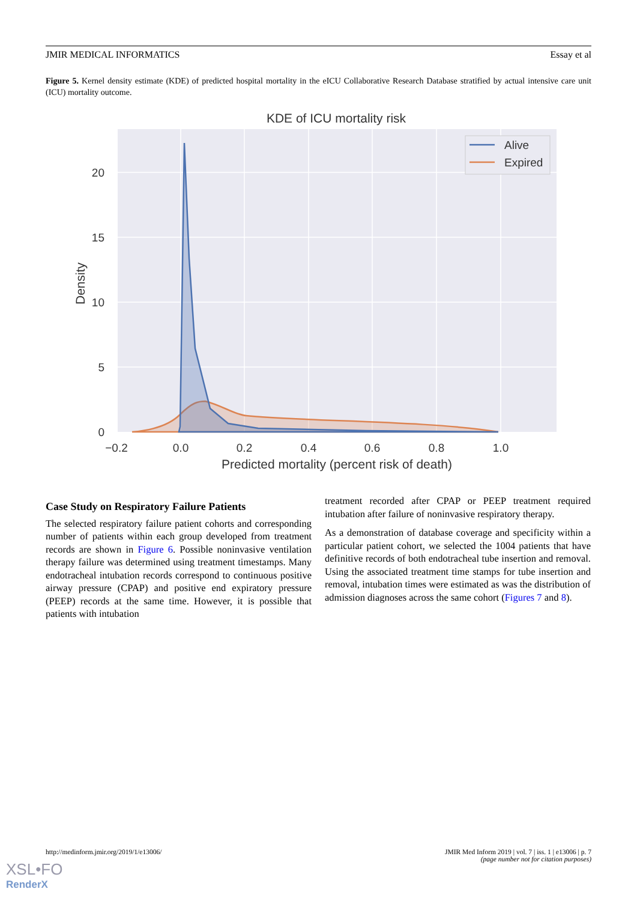JMIR MEDICAL INFORMATICS Essay et al
Figure 5. Kernel density estimate (KDE) of predicted hospital mortality in the eICU Collaborative Research Database stratified by actual intensive care unit (ICU) mortality outcome.
KDE of ICU mortality risk
20
15
10
5
0
−0.2
0.0
0.2
0.4
0.6
0.8
1.0
Predicted mortality (percent risk of death)
Density
Alive
Expired
Case Study on Respiratory Failure Patients
The selected respiratory failure patient cohorts and corresponding number of patients within each group developed from treatment records are shown in Figure 6. Possible noninvasive ventilation therapy failure was determined using treatment timestamps. Many endotracheal intubation records correspond to continuous positive airway pressure (CPAP) and positive end expiratory pressure (PEEP) records at the same time. However, it is possible that patients with intubation
treatment recorded after CPAP or PEEP treatment required intubation after failure of noninvasive respiratory therapy.
As a demonstration of database coverage and specificity within a particular patient cohort, we selected the 1004 patients that have definitive records of both endotracheal tube insertion and removal. Using the associated treatment time stamps for tube insertion and removal, intubation times were estimated as was the distribution of admission diagnoses across the same cohort (Figures 7 and 8).
http://medinform.jmir.org/2019/1/e13006/ JMIR Med Inform 2019 | vol. 7 | iss. 1 | e13006 | p. 7
(page number not for citation purposes)
XSL•FO
RenderX